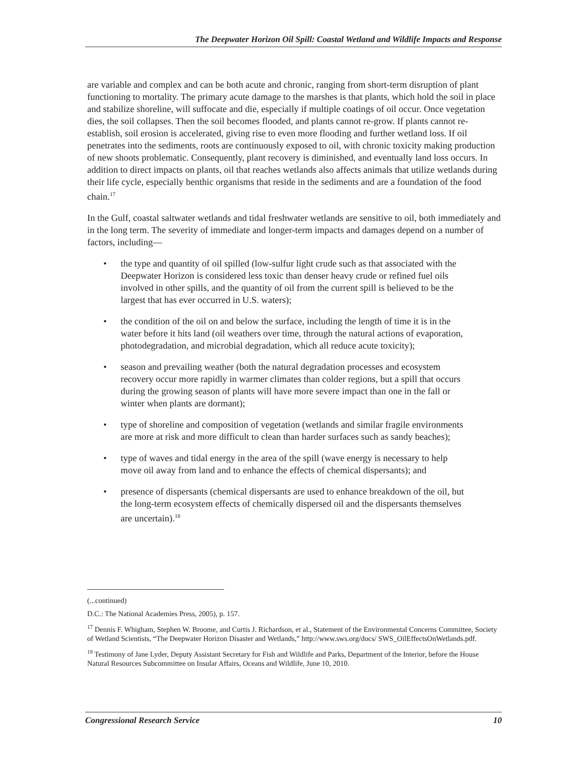The Deepwater Horizon Oil Spill: Coastal Wetland and Wildlife Impacts and Response
are variable and complex and can be both acute and chronic, ranging from short-term disruption of plant functioning to mortality. The primary acute damage to the marshes is that plants, which hold the soil in place and stabilize shoreline, will suffocate and die, especially if multiple coatings of oil occur. Once vegetation dies, the soil collapses. Then the soil becomes flooded, and plants cannot re-grow. If plants cannot re-establish, soil erosion is accelerated, giving rise to even more flooding and further wetland loss. If oil penetrates into the sediments, roots are continuously exposed to oil, with chronic toxicity making production of new shoots problematic. Consequently, plant recovery is diminished, and eventually land loss occurs. In addition to direct impacts on plants, oil that reaches wetlands also affects animals that utilize wetlands during their life cycle, especially benthic organisms that reside in the sediments and are a foundation of the food chain.<sup>17</sup>
In the Gulf, coastal saltwater wetlands and tidal freshwater wetlands are sensitive to oil, both immediately and in the long term. The severity of immediate and longer-term impacts and damages depend on a number of factors, including—
• the type and quantity of oil spilled (low-sulfur light crude such as that associated with the Deepwater Horizon is considered less toxic than denser heavy crude or refined fuel oils involved in other spills, and the quantity of oil from the current spill is believed to be the largest that has ever occurred in U.S. waters);
• the condition of the oil on and below the surface, including the length of time it is in the water before it hits land (oil weathers over time, through the natural actions of evaporation, photodegradation, and microbial degradation, which all reduce acute toxicity);
• season and prevailing weather (both the natural degradation processes and ecosystem recovery occur more rapidly in warmer climates than colder regions, but a spill that occurs during the growing season of plants will have more severe impact than one in the fall or winter when plants are dormant);
• type of shoreline and composition of vegetation (wetlands and similar fragile environments are more at risk and more difficult to clean than harder surfaces such as sandy beaches);
• type of waves and tidal energy in the area of the spill (wave energy is necessary to help move oil away from land and to enhance the effects of chemical dispersants); and
• presence of dispersants (chemical dispersants are used to enhance breakdown of the oil, but the long-term ecosystem effects of chemically dispersed oil and the dispersants themselves are uncertain).<sup>18</sup>
(...continued)
D.C.: The National Academies Press, 2005), p. 157.
<sup>17</sup> Dennis F. Whigham, Stephen W. Broome, and Curtis J. Richardson, et al., Statement of the Environmental Concerns Committee, Society of Wetland Scientists, “The Deepwater Horizon Disaster and Wetlands,” http://www.sws.org/docs/ SWS_OilEffectsOnWetlands.pdf.
<sup>18</sup> Testimony of Jane Lyder, Deputy Assistant Secretary for Fish and Wildlife and Parks, Department of the Interior, before the House Natural Resources Subcommittee on Insular Affairs, Oceans and Wildlife, June 10, 2010.
Congressional Research Service 10